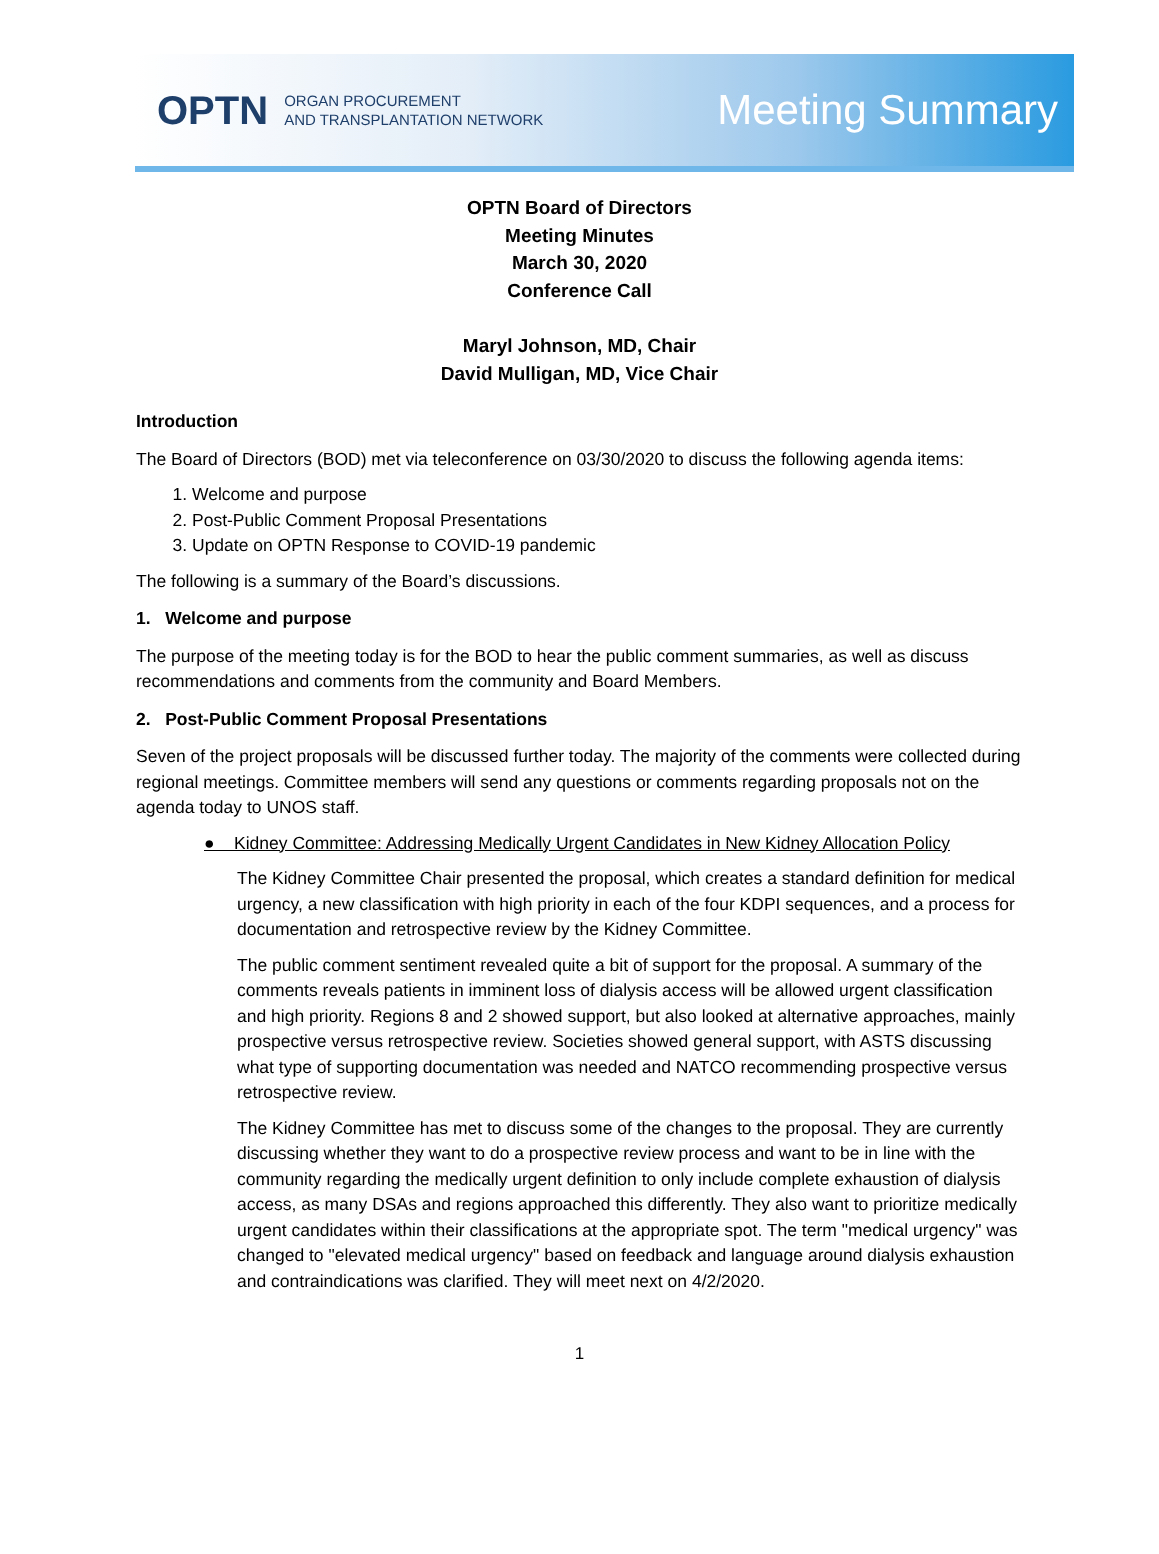OPTN ORGAN PROCUREMENT
AND TRANSPLANTATION NETWORK
Meeting Summary
OPTN Board of Directors
Meeting Minutes
March 30, 2020
Conference Call
Maryl Johnson, MD, Chair
David Mulligan, MD, Vice Chair
Introduction
The Board of Directors (BOD) met via teleconference on 03/30/2020 to discuss the following agenda items:
1. Welcome and purpose
2. Post-Public Comment Proposal Presentations
3. Update on OPTN Response to COVID-19 pandemic
The following is a summary of the Board’s discussions.
1. Welcome and purpose
The purpose of the meeting today is for the BOD to hear the public comment summaries, as well as discuss recommendations and comments from the community and Board Members.
2. Post-Public Comment Proposal Presentations
Seven of the project proposals will be discussed further today. The majority of the comments were collected during regional meetings. Committee members will send any questions or comments regarding proposals not on the agenda today to UNOS staff.
● Kidney Committee: Addressing Medically Urgent Candidates in New Kidney Allocation Policy
The Kidney Committee Chair presented the proposal, which creates a standard definition for medical urgency, a new classification with high priority in each of the four KDPI sequences, and a process for documentation and retrospective review by the Kidney Committee.
The public comment sentiment revealed quite a bit of support for the proposal. A summary of the comments reveals patients in imminent loss of dialysis access will be allowed urgent classification and high priority. Regions 8 and 2 showed support, but also looked at alternative approaches, mainly prospective versus retrospective review. Societies showed general support, with ASTS discussing what type of supporting documentation was needed and NATCO recommending prospective versus retrospective review.
The Kidney Committee has met to discuss some of the changes to the proposal. They are currently discussing whether they want to do a prospective review process and want to be in line with the community regarding the medically urgent definition to only include complete exhaustion of dialysis access, as many DSAs and regions approached this differently. They also want to prioritize medically urgent candidates within their classifications at the appropriate spot. The term "medical urgency" was changed to "elevated medical urgency" based on feedback and language around dialysis exhaustion and contraindications was clarified. They will meet next on 4/2/2020.
1